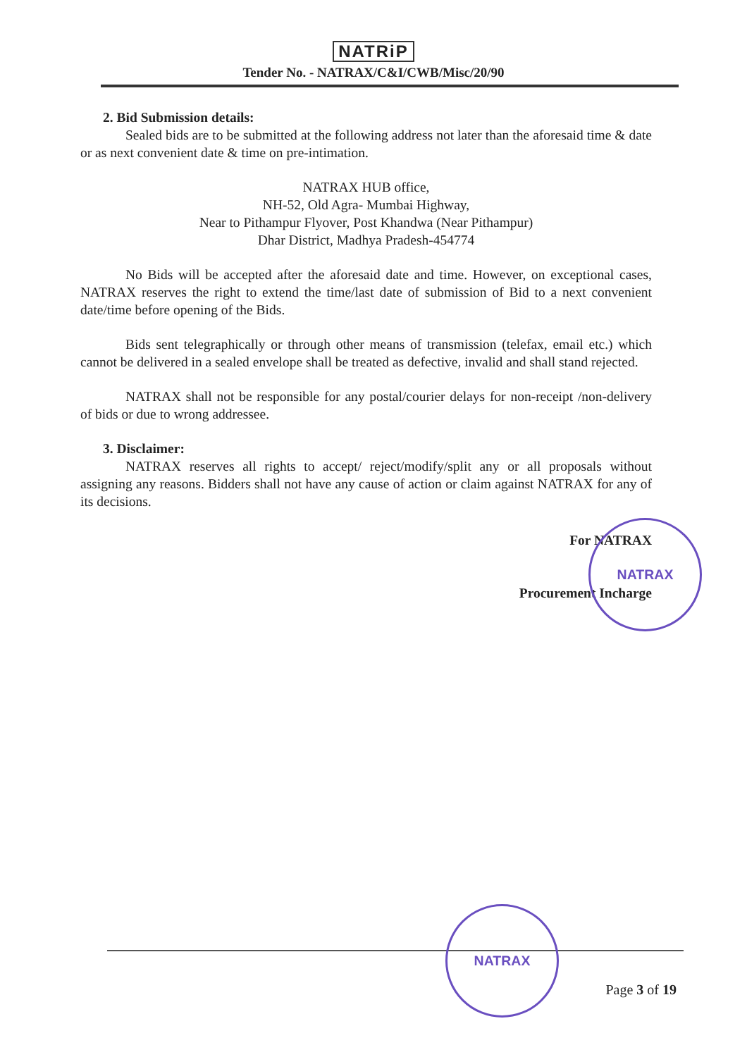NATRiP
Tender No. - NATRAX/C&I/CWB/Misc/20/90
2. Bid Submission details:
Sealed bids are to be submitted at the following address not later than the aforesaid time & date or as next convenient date & time on pre-intimation.
NATRAX HUB office,
NH-52, Old Agra- Mumbai Highway,
Near to Pithampur Flyover, Post Khandwa (Near Pithampur)
Dhar District, Madhya Pradesh-454774
No Bids will be accepted after the aforesaid date and time. However, on exceptional cases, NATRAX reserves the right to extend the time/last date of submission of Bid to a next convenient date/time before opening of the Bids.
Bids sent telegraphically or through other means of transmission (telefax, email etc.) which cannot be delivered in a sealed envelope shall be treated as defective, invalid and shall stand rejected.
NATRAX shall not be responsible for any postal/courier delays for non-receipt /non-delivery of bids or due to wrong addressee.
3. Disclaimer:
NATRAX reserves all rights to accept/ reject/modify/split any or all proposals without assigning any reasons. Bidders shall not have any cause of action or claim against NATRAX for any of its decisions.
For NATRAX
Procurement Incharge
NATRAX
NATRAX
Page 3 of 19